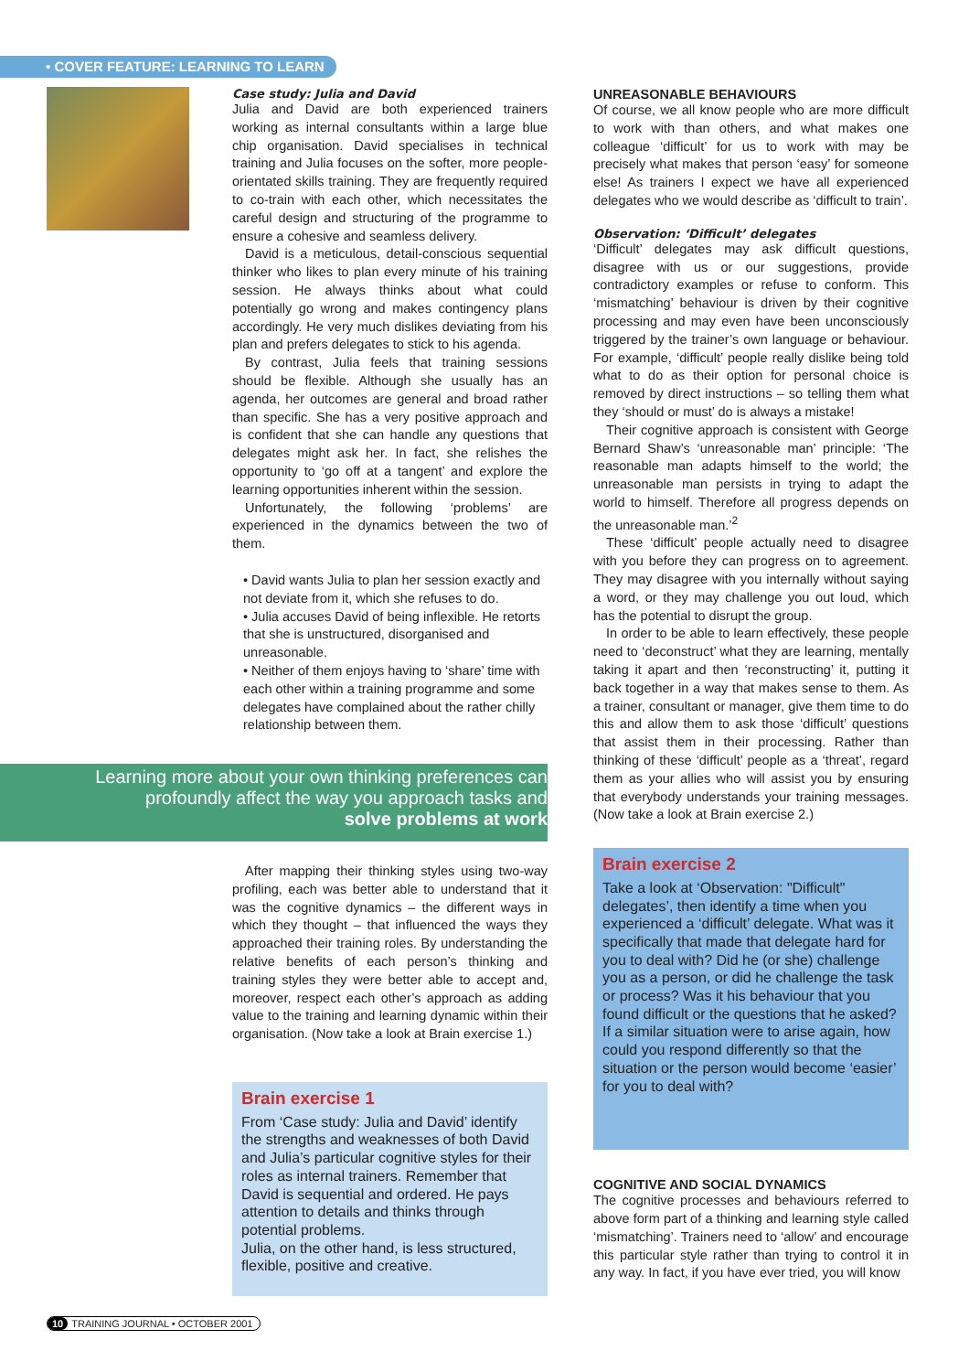• COVER FEATURE: LEARNING TO LEARN
Case study: Julia and David
Julia and David are both experienced trainers working as internal consultants within a large blue chip organisation. David specialises in technical training and Julia focuses on the softer, more people-orientated skills training. They are frequently required to co-train with each other, which necessitates the careful design and structuring of the programme to ensure a cohesive and seamless delivery.
David is a meticulous, detail-conscious sequential thinker who likes to plan every minute of his training session. He always thinks about what could potentially go wrong and makes contingency plans accordingly. He very much dislikes deviating from his plan and prefers delegates to stick to his agenda.
By contrast, Julia feels that training sessions should be flexible. Although she usually has an agenda, her outcomes are general and broad rather than specific. She has a very positive approach and is confident that she can handle any questions that delegates might ask her. In fact, she relishes the opportunity to ‘go off at a tangent’ and explore the learning opportunities inherent within the session.
Unfortunately, the following ‘problems’ are experienced in the dynamics between the two of them.
• David wants Julia to plan her session exactly and not deviate from it, which she refuses to do.
• Julia accuses David of being inflexible. He retorts that she is unstructured, disorganised and unreasonable.
• Neither of them enjoys having to ‘share’ time with each other within a training programme and some delegates have complained about the rather chilly relationship between them.
After mapping their thinking styles using two-way profiling, each was better able to understand that it was the cognitive dynamics – the different ways in which they thought – that influenced the ways they approached their training roles. By understanding the relative benefits of each person’s thinking and training styles they were better able to accept and, moreover, respect each other’s approach as adding value to the training and learning dynamic within their organisation. (Now take a look at Brain exercise 1.)
Brain exercise 1
From ‘Case study: Julia and David’ identify the strengths and weaknesses of both David and Julia’s particular cognitive styles for their roles as internal trainers. Remember that David is sequential and ordered. He pays attention to details and thinks through potential problems.
Julia, on the other hand, is less structured, flexible, positive and creative.
Learning more about your own thinking preferences can
profoundly affect the way you approach tasks and
solve problems at work
UNREASONABLE BEHAVIOURS
Of course, we all know people who are more difficult to work with than others, and what makes one colleague ‘difficult’ for us to work with may be precisely what makes that person ‘easy’ for someone else! As trainers I expect we have all experienced delegates who we would describe as ‘difficult to train’.
Observation: ‘Difficult’ delegates
‘Difficult’ delegates may ask difficult questions, disagree with us or our suggestions, provide contradictory examples or refuse to conform. This ‘mismatching’ behaviour is driven by their cognitive processing and may even have been unconsciously triggered by the trainer’s own language or behaviour. For example, ‘difficult’ people really dislike being told what to do as their option for personal choice is removed by direct instructions – so telling them what they ‘should or must’ do is always a mistake!
Their cognitive approach is consistent with George Bernard Shaw’s ‘unreasonable man’ principle: ‘The reasonable man adapts himself to the world; the unreasonable man persists in trying to adapt the world to himself. Therefore all progress depends on the unreasonable man.’<sup>2</sup>
These ‘difficult’ people actually need to disagree with you before they can progress on to agreement. They may disagree with you internally without saying a word, or they may challenge you out loud, which has the potential to disrupt the group.
In order to be able to learn effectively, these people need to ‘deconstruct’ what they are learning, mentally taking it apart and then ‘reconstructing’ it, putting it back together in a way that makes sense to them. As a trainer, consultant or manager, give them time to do this and allow them to ask those ‘difficult’ questions that assist them in their processing. Rather than thinking of these ‘difficult’ people as a ‘threat’, regard them as your allies who will assist you by ensuring that everybody understands your training messages. (Now take a look at Brain exercise 2.)
Brain exercise 2
Take a look at ‘Observation: "Difficult" delegates’, then identify a time when you experienced a ‘difficult’ delegate. What was it specifically that made that delegate hard for you to deal with? Did he (or she) challenge you as a person, or did he challenge the task or process? Was it his behaviour that you found difficult or the questions that he asked? If a similar situation were to arise again, how could you respond differently so that the situation or the person would become ‘easier’ for you to deal with?
COGNITIVE AND SOCIAL DYNAMICS
The cognitive processes and behaviours referred to above form part of a thinking and learning style called ‘mismatching’. Trainers need to ‘allow’ and encourage this particular style rather than trying to control it in any way. In fact, if you have ever tried, you will know
10 TRAINING JOURNAL • OCTOBER 2001